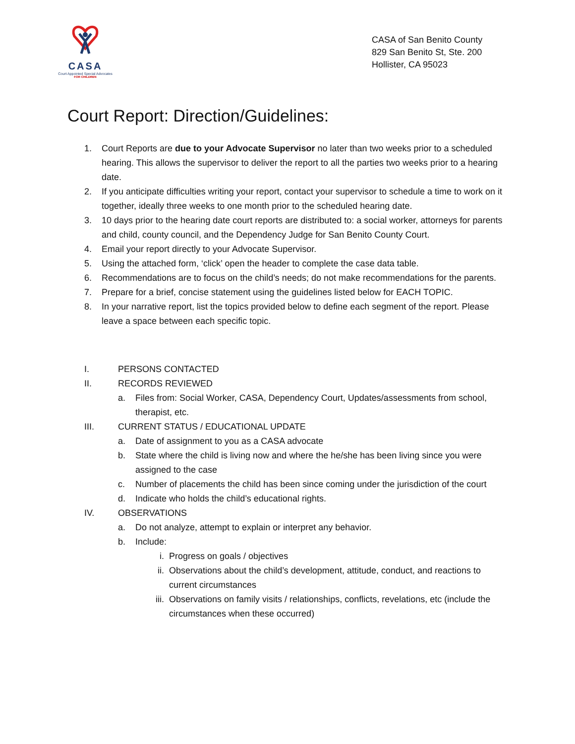CASA
Court Appointed Special Advocates
FOR CHILDREN
CASA of San Benito County
829 San Benito St, Ste. 200
Hollister, CA 95023
Court Report: Direction/Guidelines:
1. Court Reports are due to your Advocate Supervisor no later than two weeks prior to a scheduled hearing. This allows the supervisor to deliver the report to all the parties two weeks prior to a hearing date.
2. If you anticipate difficulties writing your report, contact your supervisor to schedule a time to work on it together, ideally three weeks to one month prior to the scheduled hearing date.
3. 10 days prior to the hearing date court reports are distributed to: a social worker, attorneys for parents and child, county council, and the Dependency Judge for San Benito County Court.
4. Email your report directly to your Advocate Supervisor.
5. Using the attached form, ‘click’ open the header to complete the case data table.
6. Recommendations are to focus on the child’s needs; do not make recommendations for the parents.
7. Prepare for a brief, concise statement using the guidelines listed below for EACH TOPIC.
8. In your narrative report, list the topics provided below to define each segment of the report. Please leave a space between each specific topic.
I. PERSONS CONTACTED
II. RECORDS REVIEWED
a. Files from: Social Worker, CASA, Dependency Court, Updates/assessments from school, therapist, etc.
III. CURRENT STATUS / EDUCATIONAL UPDATE
a. Date of assignment to you as a CASA advocate
b. State where the child is living now and where the he/she has been living since you were assigned to the case
c. Number of placements the child has been since coming under the jurisdiction of the court
d. Indicate who holds the child’s educational rights.
IV. OBSERVATIONS
a. Do not analyze, attempt to explain or interpret any behavior.
b. Include:
i. Progress on goals / objectives
ii. Observations about the child’s development, attitude, conduct, and reactions to current circumstances
iii. Observations on family visits / relationships, conflicts, revelations, etc (include the circumstances when these occurred)